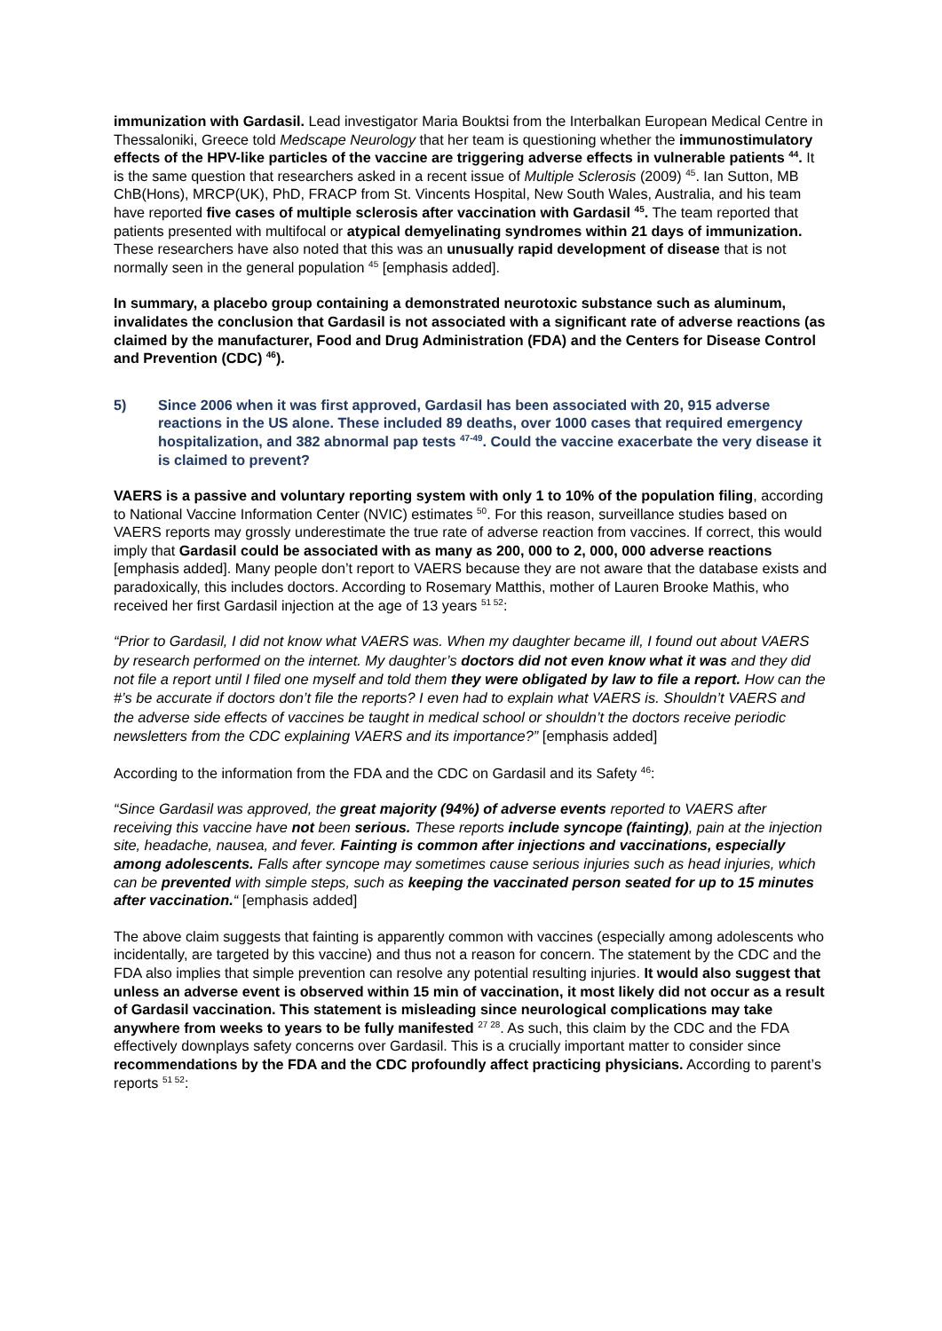immunization with Gardasil. Lead investigator Maria Bouktsi from the Interbalkan European Medical Centre in Thessaloniki, Greece told Medscape Neurology that her team is questioning whether the immunostimulatory effects of the HPV-like particles of the vaccine are triggering adverse effects in vulnerable patients <sup>44</sup>. It is the same question that researchers asked in a recent issue of Multiple Sclerosis (2009) <sup>45</sup>. Ian Sutton, MB ChB(Hons), MRCP(UK), PhD, FRACP from St. Vincents Hospital, New South Wales, Australia, and his team have reported five cases of multiple sclerosis after vaccination with Gardasil <sup>45</sup>. The team reported that patients presented with multifocal or atypical demyelinating syndromes within 21 days of immunization. These researchers have also noted that this was an unusually rapid development of disease that is not normally seen in the general population <sup>45</sup> [emphasis added].
In summary, a placebo group containing a demonstrated neurotoxic substance such as aluminum, invalidates the conclusion that Gardasil is not associated with a significant rate of adverse reactions (as claimed by the manufacturer, Food and Drug Administration (FDA) and the Centers for Disease Control and Prevention (CDC) <sup>46</sup>).
5) Since 2006 when it was first approved, Gardasil has been associated with 20, 915 adverse reactions in the US alone. These included 89 deaths, over 1000 cases that required emergency hospitalization, and 382 abnormal pap tests <sup>47-49</sup>. Could the vaccine exacerbate the very disease it is claimed to prevent?
VAERS is a passive and voluntary reporting system with only 1 to 10% of the population filing, according to National Vaccine Information Center (NVIC) estimates <sup>50</sup>. For this reason, surveillance studies based on VAERS reports may grossly underestimate the true rate of adverse reaction from vaccines. If correct, this would imply that Gardasil could be associated with as many as 200, 000 to 2, 000, 000 adverse reactions [emphasis added]. Many people don’t report to VAERS because they are not aware that the database exists and paradoxically, this includes doctors. According to Rosemary Matthis, mother of Lauren Brooke Mathis, who received her first Gardasil injection at the age of 13 years <sup>51 52</sup>:
“Prior to Gardasil, I did not know what VAERS was. When my daughter became ill, I found out about VAERS by research performed on the internet. My daughter’s doctors did not even know what it was and they did not file a report until I filed one myself and told them they were obligated by law to file a report. How can the #’s be accurate if doctors don’t file the reports? I even had to explain what VAERS is. Shouldn’t VAERS and the adverse side effects of vaccines be taught in medical school or shouldn’t the doctors receive periodic newsletters from the CDC explaining VAERS and its importance?” [emphasis added]
According to the information from the FDA and the CDC on Gardasil and its Safety <sup>46</sup>:
“Since Gardasil was approved, the great majority (94%) of adverse events reported to VAERS after receiving this vaccine have not been serious. These reports include syncope (fainting), pain at the injection site, headache, nausea, and fever. Fainting is common after injections and vaccinations, especially among adolescents. Falls after syncope may sometimes cause serious injuries such as head injuries, which can be prevented with simple steps, such as keeping the vaccinated person seated for up to 15 minutes after vaccination.“ [emphasis added]
The above claim suggests that fainting is apparently common with vaccines (especially among adolescents who incidentally, are targeted by this vaccine) and thus not a reason for concern. The statement by the CDC and the FDA also implies that simple prevention can resolve any potential resulting injuries. It would also suggest that unless an adverse event is observed within 15 min of vaccination, it most likely did not occur as a result of Gardasil vaccination. This statement is misleading since neurological complications may take anywhere from weeks to years to be fully manifested <sup>27 28</sup>. As such, this claim by the CDC and the FDA effectively downplays safety concerns over Gardasil. This is a crucially important matter to consider since recommendations by the FDA and the CDC profoundly affect practicing physicians. According to parent’s reports <sup>51 52</sup>: